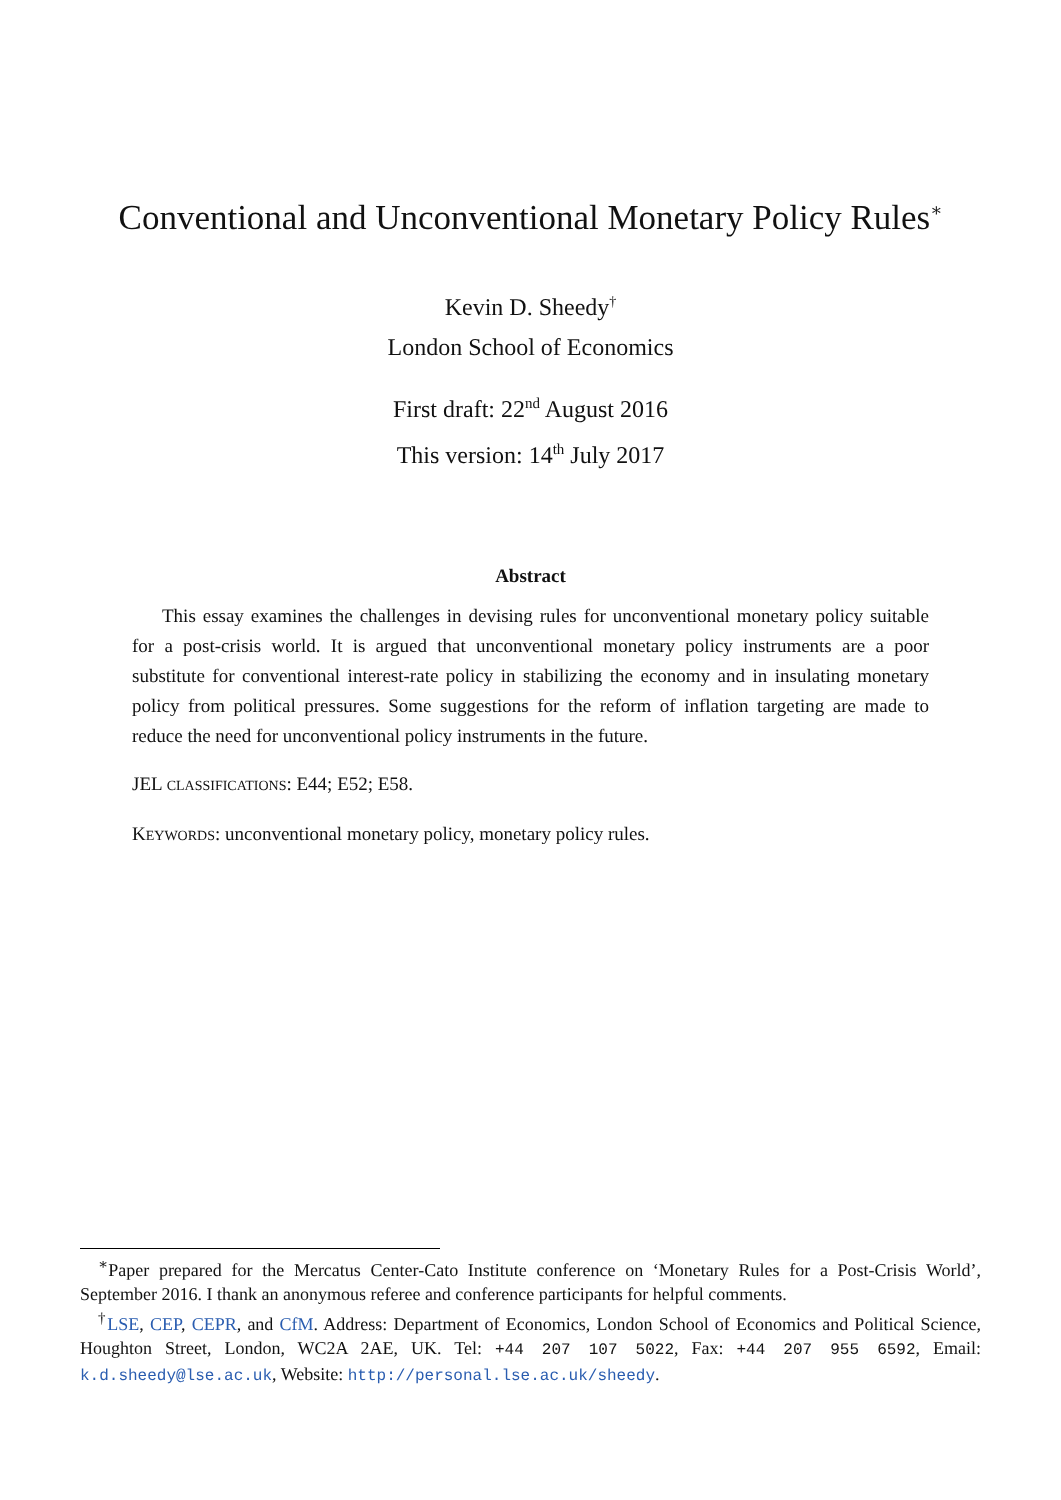Conventional and Unconventional Monetary Policy Rules<sup>∗</sup>
Kevin D. Sheedy<sup>†</sup>
London School of Economics
First draft: 22<sup>nd</sup> August 2016
This version: 14<sup>th</sup> July 2017
Abstract
This essay examines the challenges in devising rules for unconventional monetary policy suitable for a post-crisis world. It is argued that unconventional monetary policy instruments are a poor substitute for conventional interest-rate policy in stabilizing the economy and in insulating monetary policy from political pressures. Some suggestions for the reform of inflation targeting are made to reduce the need for unconventional policy instruments in the future.
JEL CLASSIFICATIONS: E44; E52; E58.
KEYWORDS: unconventional monetary policy, monetary policy rules.
<sup>∗</sup>Paper prepared for the Mercatus Center-Cato Institute conference on ‘Monetary Rules for a Post-Crisis World’, September 2016. I thank an anonymous referee and conference participants for helpful comments.
<sup>†</sup> LSE, CEP, CEPR, and CfM. Address: Department of Economics, London School of Economics and Political Science, Houghton Street, London, WC2A 2AE, UK. Tel: +44 207 107 5022, Fax: +44 207 955 6592, Email: k.d.sheedy@lse.ac.uk, Website: http://personal.lse.ac.uk/sheedy.